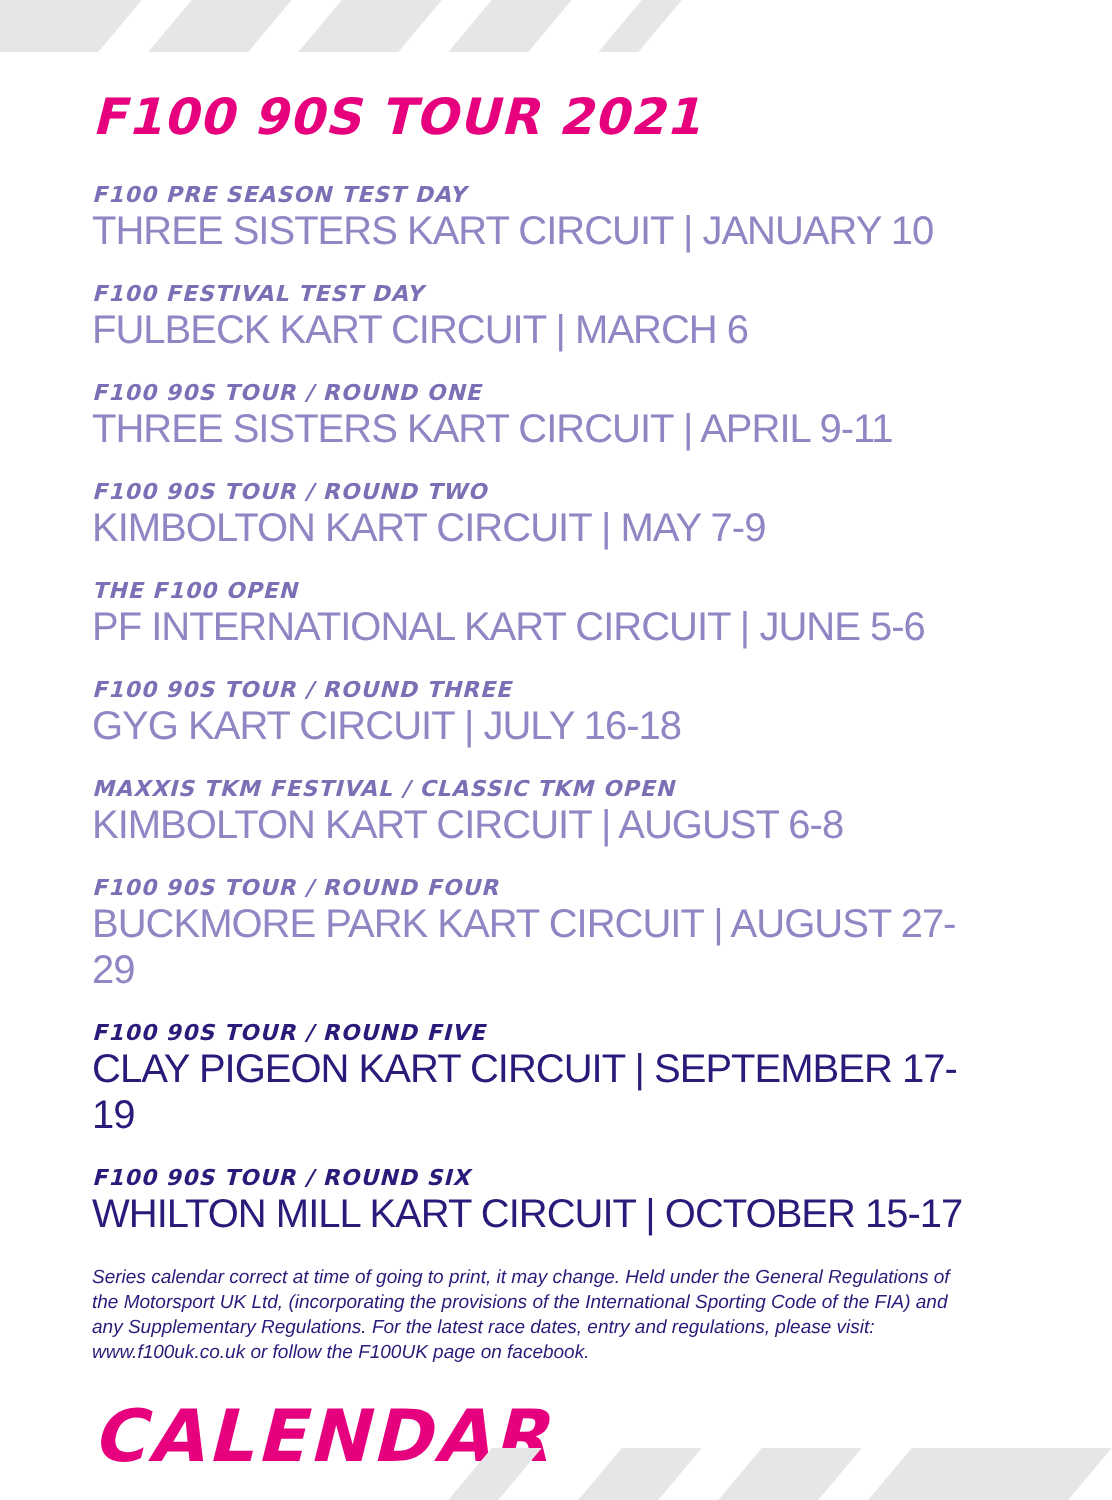F100 90S TOUR 2021
F100 PRE SEASON TEST DAY
THREE SISTERS KART CIRCUIT | JANUARY 10
F100 FESTIVAL TEST DAY
FULBECK KART CIRCUIT | MARCH 6
F100 90S TOUR / ROUND ONE
THREE SISTERS KART CIRCUIT | APRIL 9-11
F100 90S TOUR / ROUND TWO
KIMBOLTON KART CIRCUIT | MAY 7-9
THE F100 OPEN
PF INTERNATIONAL KART CIRCUIT | JUNE 5-6
F100 90S TOUR / ROUND THREE
GYG KART CIRCUIT | JULY 16-18
MAXXIS TKM FESTIVAL / CLASSIC TKM OPEN
KIMBOLTON KART CIRCUIT | AUGUST 6-8
F100 90S TOUR / ROUND FOUR
BUCKMORE PARK KART CIRCUIT | AUGUST 27-29
F100 90S TOUR / ROUND FIVE
CLAY PIGEON KART CIRCUIT | SEPTEMBER 17-19
F100 90S TOUR / ROUND SIX
WHILTON MILL KART CIRCUIT | OCTOBER 15-17
Series calendar correct at time of going to print, it may change. Held under the General Regulations of the Motorsport UK Ltd, (incorporating the provisions of the International Sporting Code of the FIA) and any Supplementary Regulations. For the latest race dates, entry and regulations, please visit: www.f100uk.co.uk or follow the F100UK page on facebook.
CALENDAR